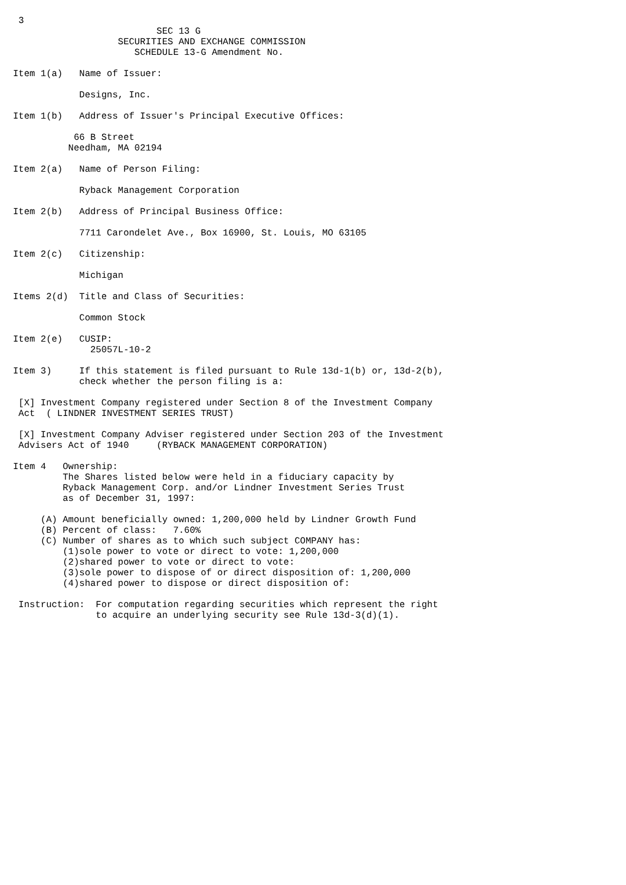3
                          SEC 13 G
                   SECURITIES AND EXCHANGE COMMISSION
                      SCHEDULE 13-G Amendment No.

Item 1(a)   Name of Issuer:

            Designs, Inc.

Item 1(b)   Address of Issuer's Principal Executive Offices:

           66 B Street
          Needham, MA 02194

Item 2(a)   Name of Person Filing:

            Ryback Management Corporation

Item 2(b)   Address of Principal Business Office:

            7711 Carondelet Ave., Box 16900, St. Louis, MO 63105

Item 2(c)   Citizenship:

            Michigan

Items 2(d)  Title and Class of Securities:

            Common Stock

Item 2(e)   CUSIP:
              25057L-10-2

Item 3)     If this statement is filed pursuant to Rule 13d-1(b) or, 13d-2(b),
            check whether the person filing is a:

 [X] Investment Company registered under Section 8 of the Investment Company
 Act  ( LINDNER INVESTMENT SERIES TRUST)

 [X] Investment Company Adviser registered under Section 203 of the Investment
 Advisers Act of 1940     (RYBACK MANAGEMENT CORPORATION)

Item 4   Ownership:
         The Shares listed below were held in a fiduciary capacity by
         Ryback Management Corp. and/or Lindner Investment Series Trust
         as of December 31, 1997:

     (A) Amount beneficially owned: 1,200,000 held by Lindner Growth Fund
     (B) Percent of class:   7.60%
     (C) Number of shares as to which such subject COMPANY has:
         (1)sole power to vote or direct to vote: 1,200,000
         (2)shared power to vote or direct to vote:
         (3)sole power to dispose of or direct disposition of: 1,200,000
         (4)shared power to dispose or direct disposition of:

 Instruction:  For computation regarding securities which represent the right
               to acquire an underlying security see Rule 13d-3(d)(1).